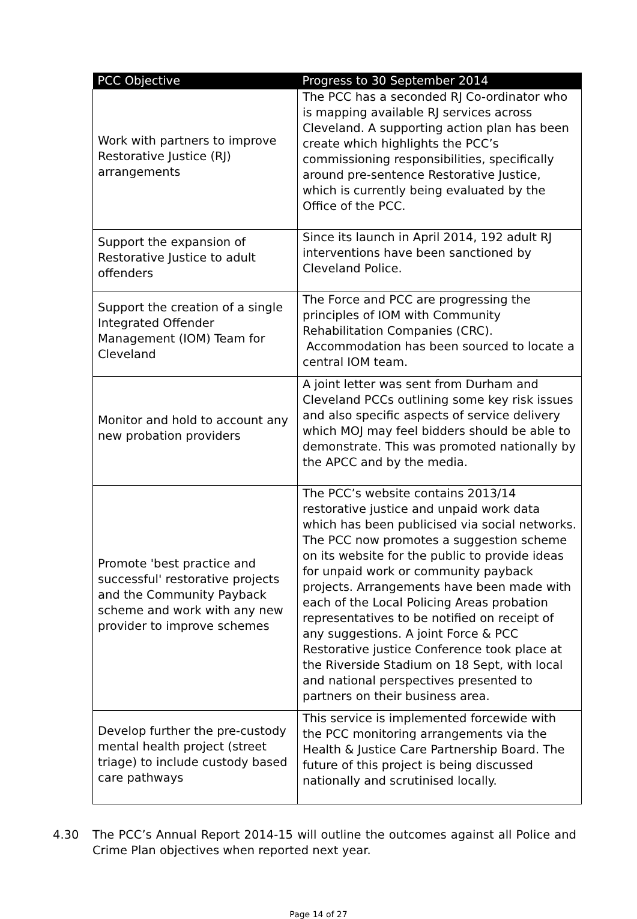| PCC Objective | Progress to 30 September 2014 |
| --- | --- |
| Work with partners to improve Restorative Justice (RJ) arrangements | The PCC has a seconded RJ Co-ordinator who is mapping available RJ services across Cleveland. A supporting action plan has been create which highlights the PCC’s commissioning responsibilities, specifically around pre-sentence Restorative Justice, which is currently being evaluated by the Office of the PCC. |
| Support the expansion of Restorative Justice to adult offenders | Since its launch in April 2014, 192 adult RJ interventions have been sanctioned by Cleveland Police. |
| Support the creation of a single Integrated Offender Management (IOM) Team for Cleveland | The Force and PCC are progressing the principles of IOM with Community Rehabilitation Companies (CRC). Accommodation has been sourced to locate a central IOM team. |
| Monitor and hold to account any new probation providers | A joint letter was sent from Durham and Cleveland PCCs outlining some key risk issues and also specific aspects of service delivery which MOJ may feel bidders should be able to demonstrate. This was promoted nationally by the APCC and by the media. |
| Promote 'best practice and successful' restorative projects and the Community Payback scheme and work with any new provider to improve schemes | The PCC’s website contains 2013/14 restorative justice and unpaid work data which has been publicised via social networks. The PCC now promotes a suggestion scheme on its website for the public to provide ideas for unpaid work or community payback projects. Arrangements have been made with each of the Local Policing Areas probation representatives to be notified on receipt of any suggestions. A joint Force & PCC Restorative justice Conference took place at the Riverside Stadium on 18 Sept, with local and national perspectives presented to partners on their business area. |
| Develop further the pre-custody mental health project (street triage) to include custody based care pathways | This service is implemented forcewide with the PCC monitoring arrangements via the Health & Justice Care Partnership Board. The future of this project is being discussed nationally and scrutinised locally. |
4.30 The PCC’s Annual Report 2014-15 will outline the outcomes against all Police and Crime Plan objectives when reported next year.
Page 14 of 27